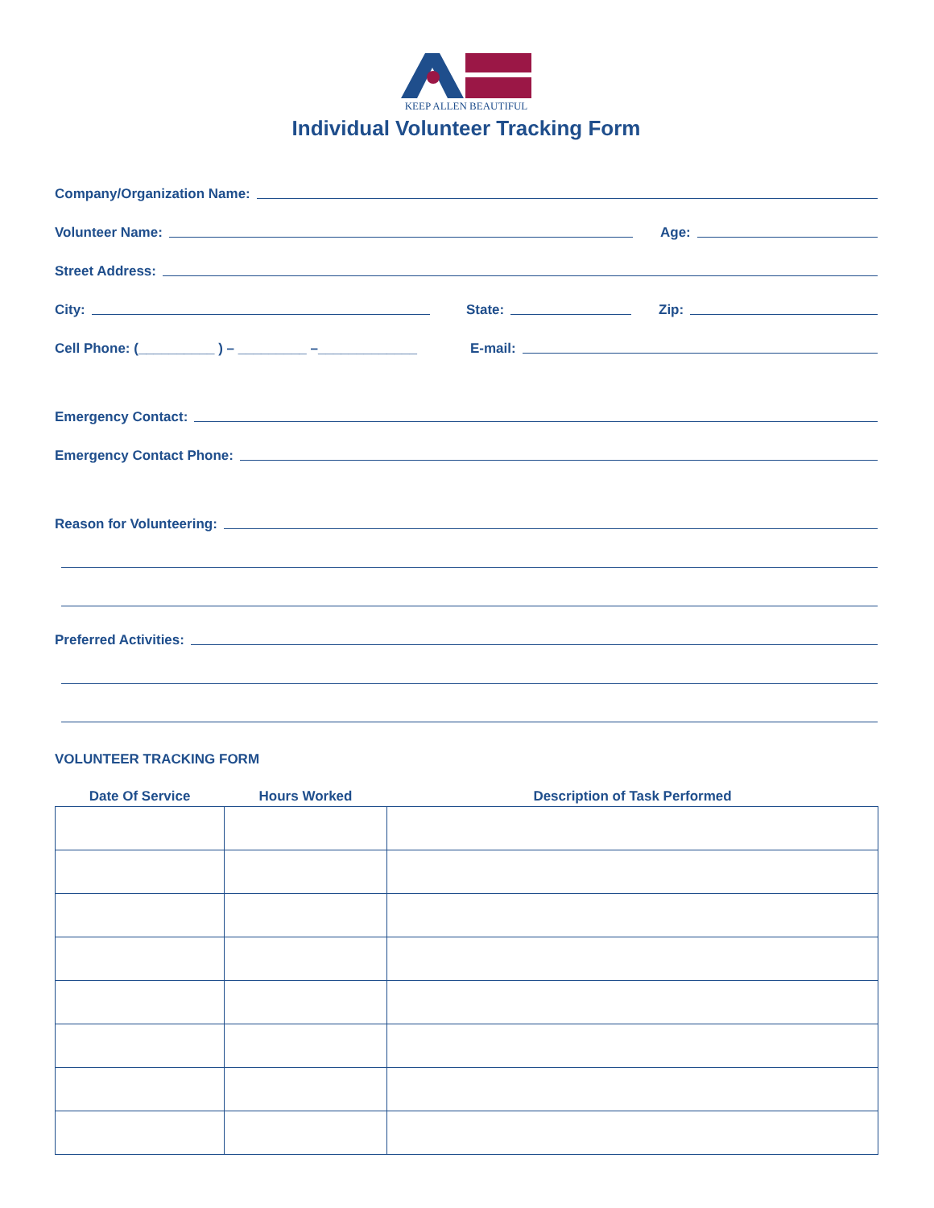KEEP ALLEN BEAUTIFUL
Individual Volunteer Tracking Form
Company/Organization Name:
Volunteer Name:
Age:
Street Address:
City:
State:
Zip:
Cell Phone: (__________ ) – _________ –_____________
E-mail:
Emergency Contact:
Emergency Contact Phone:
Reason for Volunteering:
Preferred Activities:
VOLUNTEER TRACKING FORM
| Date Of Service | Hours Worked | Description of Task Performed |
| --- | --- | --- |